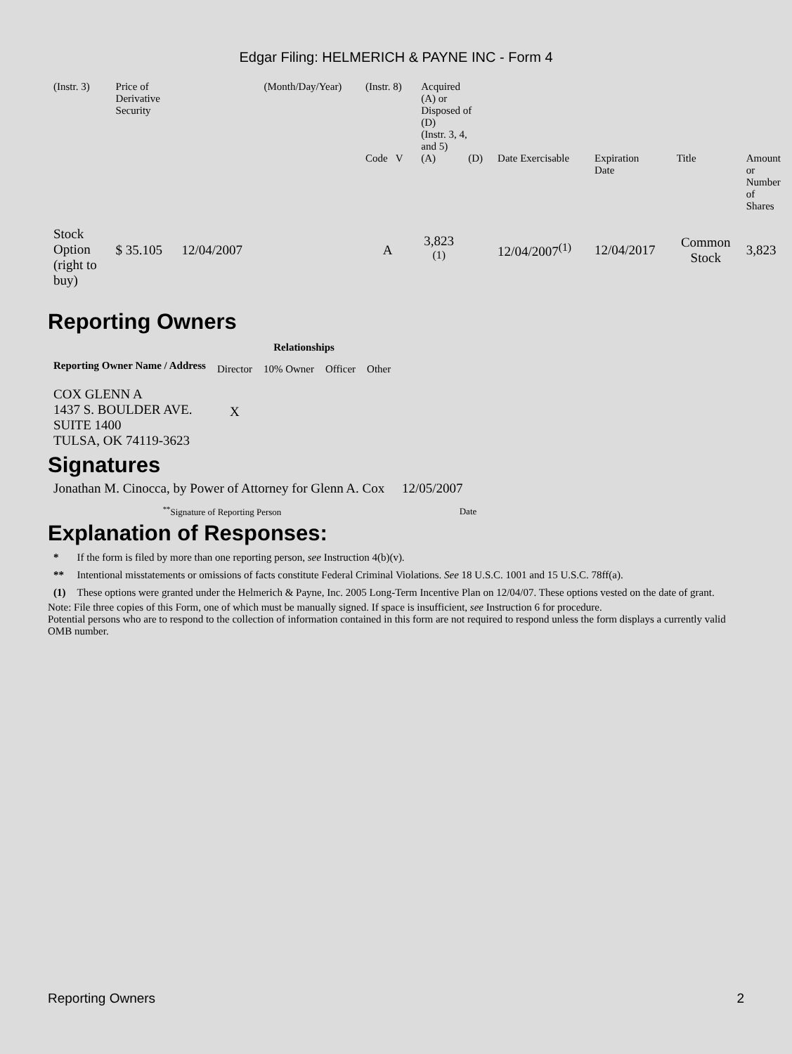Edgar Filing: HELMERICH & PAYNE INC - Form 4
| (Instr. 3) | Price of Derivative Security | | (Month/Day/Year) | (Instr. 8) | Acquired (A) or Disposed of (D) (Instr. 3, 4, and 5) | | | | | |
| | | | | Code V | (A) | (D) | Date Exercisable | Expiration Date | Title | Amount or Number of Shares |
| Stock Option (right to buy) | $ 35.105 | 12/04/2007 | | A | 3,823 <sup>(1)</sup> | | 12/04/2007<sup>(1)</sup> | 12/04/2017 | Common Stock | 3,823 |
Reporting Owners
| Reporting Owner Name / Address | Relationships | | | |
| --- | --- | --- | --- | --- |
| | Director | 10% Owner | Officer | Other |
| COX GLENN A 1437 S. BOULDER AVE. SUITE 1400 TULSA, OK 74119-3623 | X | | | |
Signatures
| Jonathan M. Cinocca, by Power of Attorney for Glenn A. Cox | 12/05/2007 |
| <sup>**</sup> Signature of Reporting Person | Date |
Explanation of Responses:
| * | If the form is filed by more than one reporting person, see Instruction 4(b)(v). |
| ** | Intentional misstatements or omissions of facts constitute Federal Criminal Violations. See 18 U.S.C. 1001 and 15 U.S.C. 78ff(a). |
| (1) | These options were granted under the Helmerich & Payne, Inc. 2005 Long-Term Incentive Plan on 12/04/07. These options vested on the date of grant. |
Note: File three copies of this Form, one of which must be manually signed. If space is insufficient, see Instruction 6 for procedure.
Potential persons who are to respond to the collection of information contained in this form are not required to respond unless the form displays a currently valid OMB number.
Reporting Owners 2